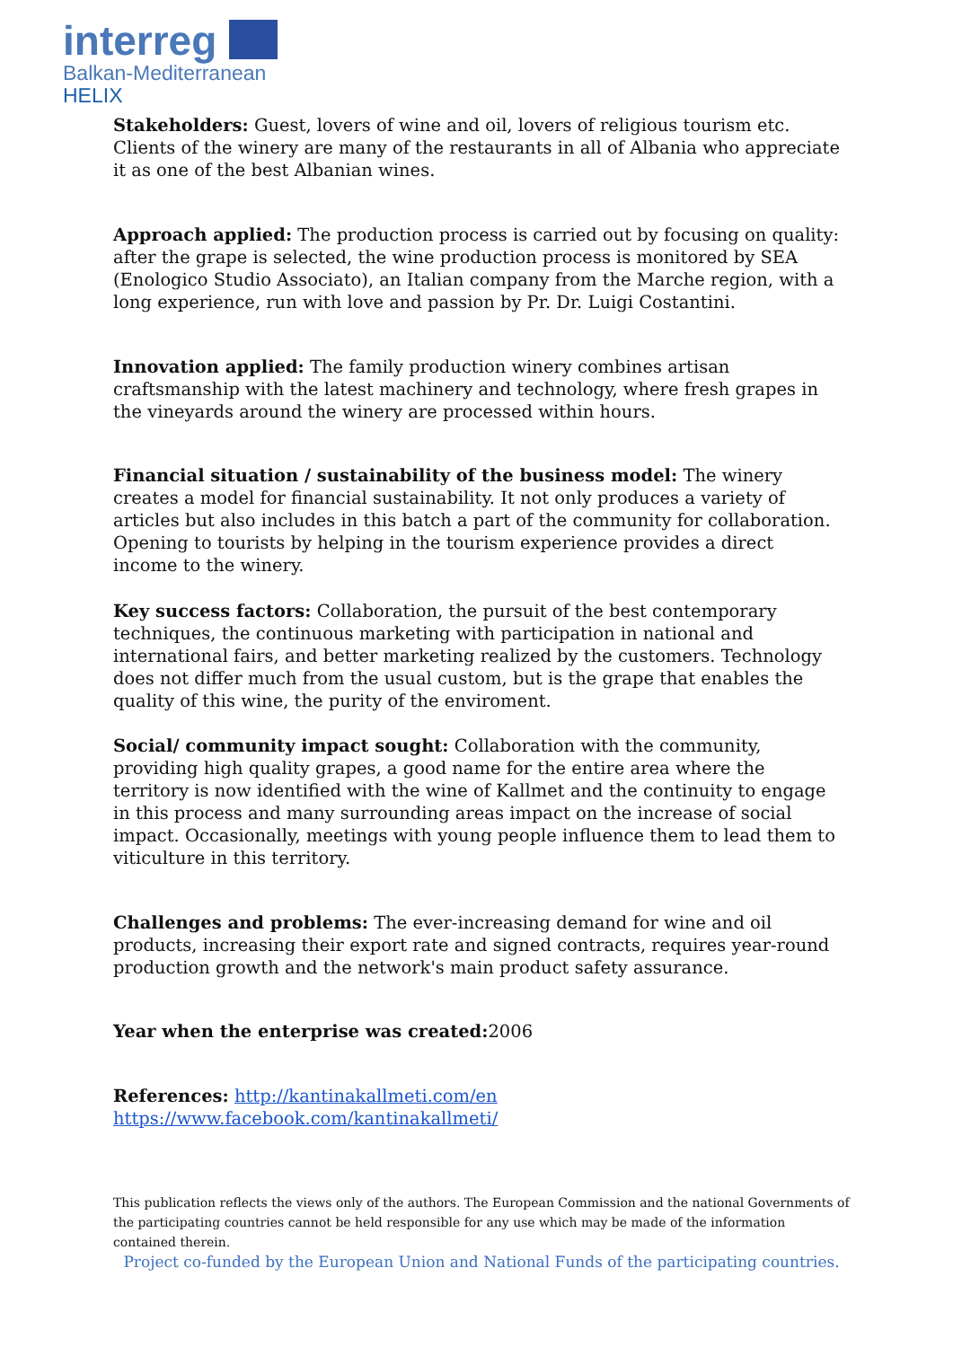interreg
Balkan-Mediterranean
HELIX
Stakeholders: Guest, lovers of wine and oil, lovers of religious tourism etc. Clients of the winery are many of the restaurants in all of Albania who appreciate it as one of the best Albanian wines.
Approach applied: The production process is carried out by focusing on quality: after the grape is selected, the wine production process is monitored by SEA (Enologico Studio Associato), an Italian company from the Marche region, with a long experience, run with love and passion by Pr. Dr. Luigi Costantini.
Innovation applied: The family production winery combines artisan craftsmanship with the latest machinery and technology, where fresh grapes in the vineyards around the winery are processed within hours.
Financial situation / sustainability of the business model: The winery creates a model for financial sustainability. It not only produces a variety of articles but also includes in this batch a part of the community for collaboration. Opening to tourists by helping in the tourism experience provides a direct income to the winery.
Key success factors: Collaboration, the pursuit of the best contemporary techniques, the continuous marketing with participation in national and international fairs, and better marketing realized by the customers. Technology does not differ much from the usual custom, but is the grape that enables the quality of this wine, the purity of the enviroment.
Social/ community impact sought: Collaboration with the community, providing high quality grapes, a good name for the entire area where the territory is now identified with the wine of Kallmet and the continuity to engage in this process and many surrounding areas impact on the increase of social impact. Occasionally, meetings with young people influence them to lead them to viticulture in this territory.
Challenges and problems: The ever-increasing demand for wine and oil products, increasing their export rate and signed contracts, requires year-round production growth and the network's main product safety assurance.
Year when the enterprise was created: 2006
References: http://kantinakallmeti.com/en
https://www.facebook.com/kantinakallmeti/
This publication reflects the views only of the authors. The European Commission and the national Governments of the participating countries cannot be held responsible for any use which may be made of the information contained therein.
Project co-funded by the European Union and National Funds of the participating countries.